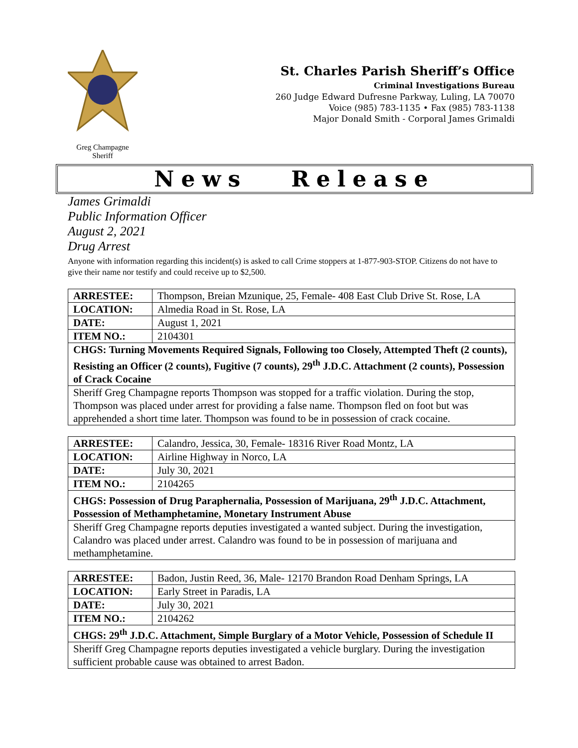Greg Champagne
Sheriff
St. Charles Parish Sheriff’s Office
Criminal Investigations Bureau
260 Judge Edward Dufresne Parkway, Luling, LA 70070
Voice (985) 783-1135 • Fax (985) 783-1138
Major Donald Smith - Corporal James Grimaldi
News Release
James Grimaldi
Public Information Officer
August 2, 2021
Drug Arrest
Anyone with information regarding this incident(s) is asked to call Crime stoppers at 1-877-903-STOP. Citizens do not have to give their name nor testify and could receive up to $2,500.
| ARRESTEE: | Thompson, Breian Mzunique, 25, Female- 408 East Club Drive St. Rose, LA |
| LOCATION: | Almedia Road in St. Rose, LA |
| DATE: | August 1, 2021 |
| ITEM NO.: | 2104301 |
| CHGS: Turning Movements Required Signals, Following too Closely, Attempted Theft (2 counts), Resisting an Officer (2 counts), Fugitive (7 counts), 29<sup>th</sup> J.D.C. Attachment (2 counts), Possession of Crack Cocaine | |
| Sheriff Greg Champagne reports Thompson was stopped for a traffic violation. During the stop, Thompson was placed under arrest for providing a false name. Thompson fled on foot but was apprehended a short time later. Thompson was found to be in possession of crack cocaine. | |
| ARRESTEE: | Calandro, Jessica, 30, Female- 18316 River Road Montz, LA |
| LOCATION: | Airline Highway in Norco, LA |
| DATE: | July 30, 2021 |
| ITEM NO.: | 2104265 |
| CHGS: Possession of Drug Paraphernalia, Possession of Marijuana, 29<sup>th</sup> J.D.C. Attachment, Possession of Methamphetamine, Monetary Instrument Abuse | |
| Sheriff Greg Champagne reports deputies investigated a wanted subject. During the investigation, Calandro was placed under arrest. Calandro was found to be in possession of marijuana and methamphetamine. | |
| ARRESTEE: | Badon, Justin Reed, 36, Male- 12170 Brandon Road Denham Springs, LA |
| LOCATION: | Early Street in Paradis, LA |
| DATE: | July 30, 2021 |
| ITEM NO.: | 2104262 |
| CHGS: 29<sup>th</sup> J.D.C. Attachment, Simple Burglary of a Motor Vehicle, Possession of Schedule II | |
| Sheriff Greg Champagne reports deputies investigated a vehicle burglary. During the investigation sufficient probable cause was obtained to arrest Badon. | |